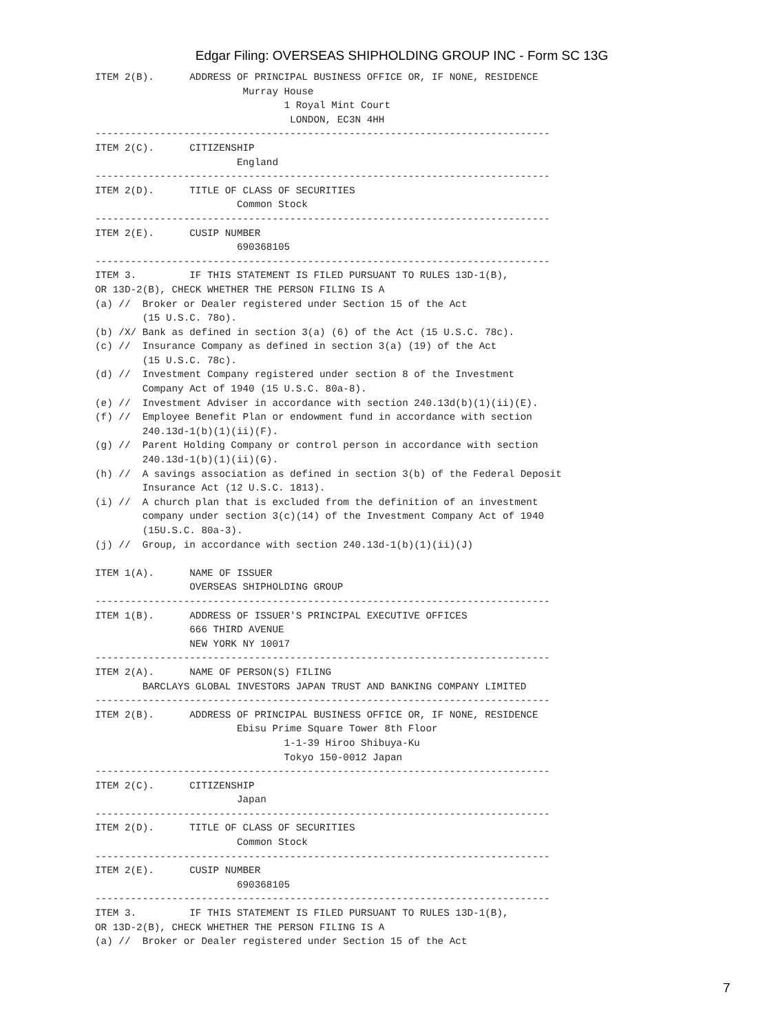Edgar Filing: OVERSEAS SHIPHOLDING GROUP INC - Form SC 13G
ITEM 2(B).      ADDRESS OF PRINCIPAL BUSINESS OFFICE OR, IF NONE, RESIDENCE
                         Murray House
                                1 Royal Mint Court
                                 LONDON, EC3N 4HH
-----------------------------------------------------------------------------
ITEM 2(C).      CITIZENSHIP
                        England
-----------------------------------------------------------------------------
ITEM 2(D).      TITLE OF CLASS OF SECURITIES
                        Common Stock
-----------------------------------------------------------------------------
ITEM 2(E).      CUSIP NUMBER
                        690368105
-----------------------------------------------------------------------------
ITEM 3.         IF THIS STATEMENT IS FILED PURSUANT TO RULES 13D-1(B),
OR 13D-2(B), CHECK WHETHER THE PERSON FILING IS A
(a) //  Broker or Dealer registered under Section 15 of the Act
        (15 U.S.C. 78o).
(b) /X/ Bank as defined in section 3(a) (6) of the Act (15 U.S.C. 78c).
(c) //  Insurance Company as defined in section 3(a) (19) of the Act
        (15 U.S.C. 78c).
(d) //  Investment Company registered under section 8 of the Investment
        Company Act of 1940 (15 U.S.C. 80a-8).
(e) //  Investment Adviser in accordance with section 240.13d(b)(1)(ii)(E).
(f) //  Employee Benefit Plan or endowment fund in accordance with section
        240.13d-1(b)(1)(ii)(F).
(g) //  Parent Holding Company or control person in accordance with section
        240.13d-1(b)(1)(ii)(G).
(h) //  A savings association as defined in section 3(b) of the Federal Deposit
        Insurance Act (12 U.S.C. 1813).
(i) //  A church plan that is excluded from the definition of an investment
        company under section 3(c)(14) of the Investment Company Act of 1940
        (15U.S.C. 80a-3).
(j) //  Group, in accordance with section 240.13d-1(b)(1)(ii)(J)

ITEM 1(A).      NAME OF ISSUER
                OVERSEAS SHIPHOLDING GROUP
-----------------------------------------------------------------------------
ITEM 1(B).      ADDRESS OF ISSUER'S PRINCIPAL EXECUTIVE OFFICES
                666 THIRD AVENUE
                NEW YORK NY 10017
-----------------------------------------------------------------------------
ITEM 2(A).      NAME OF PERSON(S) FILING
        BARCLAYS GLOBAL INVESTORS JAPAN TRUST AND BANKING COMPANY LIMITED
-----------------------------------------------------------------------------
ITEM 2(B).      ADDRESS OF PRINCIPAL BUSINESS OFFICE OR, IF NONE, RESIDENCE
                        Ebisu Prime Square Tower 8th Floor
                                1-1-39 Hiroo Shibuya-Ku
                                Tokyo 150-0012 Japan
-----------------------------------------------------------------------------
ITEM 2(C).      CITIZENSHIP
                        Japan
-----------------------------------------------------------------------------
ITEM 2(D).      TITLE OF CLASS OF SECURITIES
                        Common Stock
-----------------------------------------------------------------------------
ITEM 2(E).      CUSIP NUMBER
                        690368105
-----------------------------------------------------------------------------
ITEM 3.         IF THIS STATEMENT IS FILED PURSUANT TO RULES 13D-1(B),
OR 13D-2(B), CHECK WHETHER THE PERSON FILING IS A
(a) //  Broker or Dealer registered under Section 15 of the Act
7